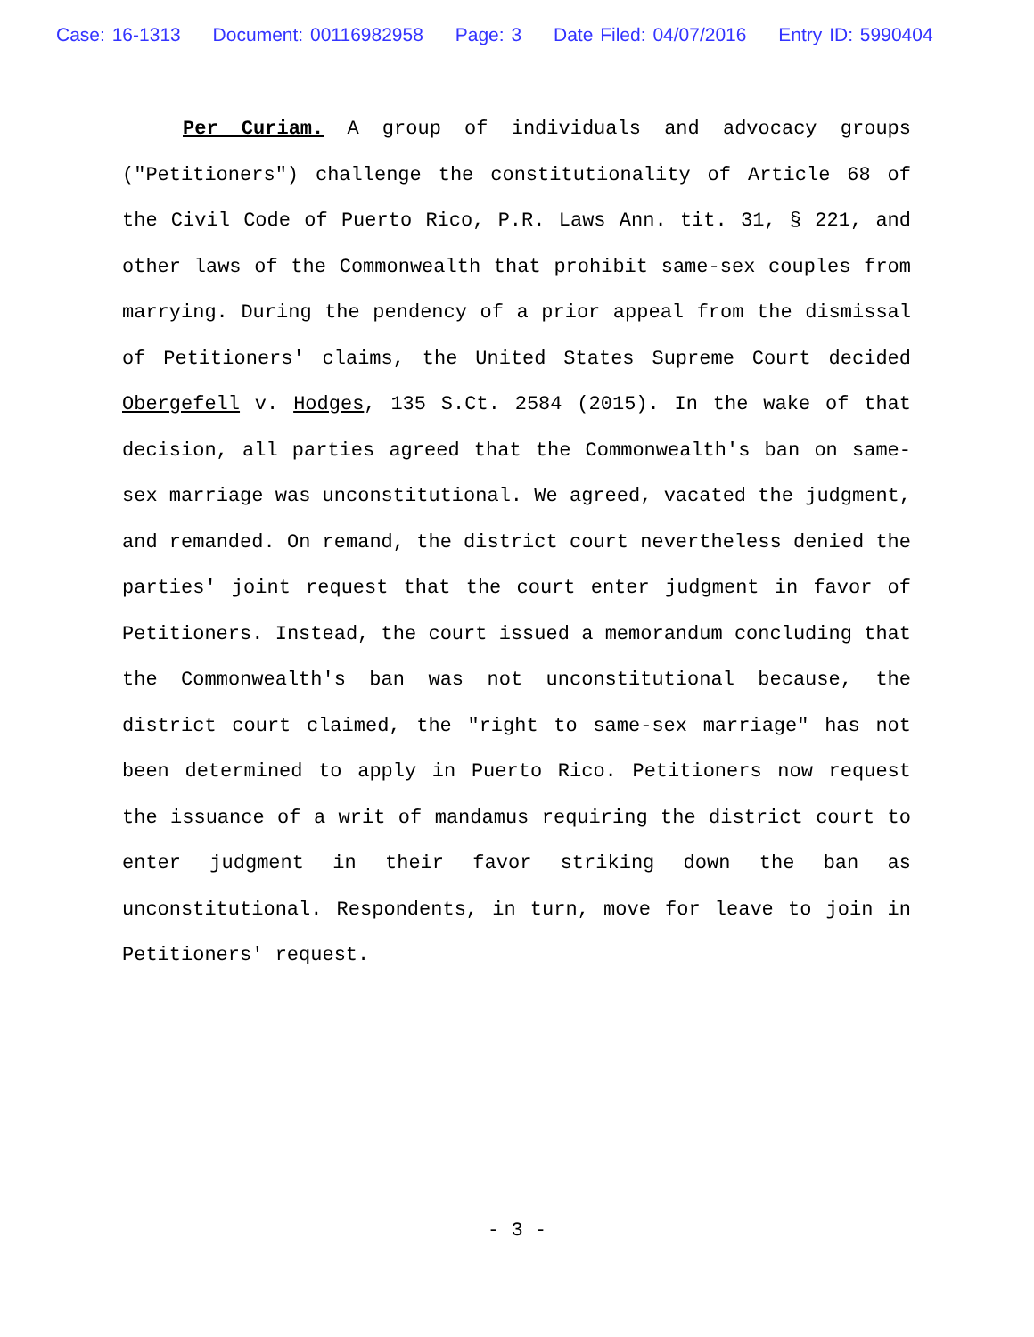Case: 16-1313 Document: 00116982958 Page: 3 Date Filed: 04/07/2016 Entry ID: 5990404
Per Curiam. A group of individuals and advocacy groups ("Petitioners") challenge the constitutionality of Article 68 of the Civil Code of Puerto Rico, P.R. Laws Ann. tit. 31, § 221, and other laws of the Commonwealth that prohibit same-sex couples from marrying. During the pendency of a prior appeal from the dismissal of Petitioners' claims, the United States Supreme Court decided Obergefell v. Hodges, 135 S.Ct. 2584 (2015). In the wake of that decision, all parties agreed that the Commonwealth's ban on same-sex marriage was unconstitutional. We agreed, vacated the judgment, and remanded. On remand, the district court nevertheless denied the parties' joint request that the court enter judgment in favor of Petitioners. Instead, the court issued a memorandum concluding that the Commonwealth's ban was not unconstitutional because, the district court claimed, the "right to same-sex marriage" has not been determined to apply in Puerto Rico. Petitioners now request the issuance of a writ of mandamus requiring the district court to enter judgment in their favor striking down the ban as unconstitutional. Respondents, in turn, move for leave to join in Petitioners' request.
- 3 -